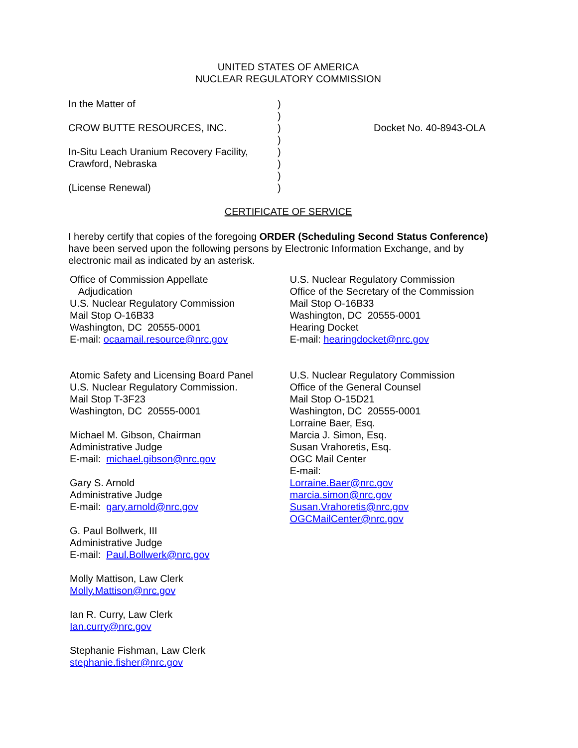UNITED STATES OF AMERICA
NUCLEAR REGULATORY COMMISSION
| In the Matter of | ) | |
| | ) | |
| CROW BUTTE RESOURCES, INC. | ) | Docket No. 40-8943-OLA |
| | ) | |
| In-Situ Leach Uranium Recovery Facility, | ) | |
| Crawford, Nebraska | ) | |
| | ) | |
| (License Renewal) | ) | |
CERTIFICATE OF SERVICE
I hereby certify that copies of the foregoing ORDER (Scheduling Second Status Conference) have been served upon the following persons by Electronic Information Exchange, and by electronic mail as indicated by an asterisk.
Office of Commission Appellate
Adjudication
U.S. Nuclear Regulatory Commission
Mail Stop O-16B33
Washington, DC 20555-0001
E-mail: ocaamail.resource@nrc.gov
Atomic Safety and Licensing Board Panel
U.S. Nuclear Regulatory Commission.
Mail Stop T-3F23
Washington, DC 20555-0001
Michael M. Gibson, Chairman
Administrative Judge
E-mail: michael.gibson@nrc.gov
Gary S. Arnold
Administrative Judge
E-mail: gary.arnold@nrc.gov
G. Paul Bollwerk, III
Administrative Judge
E-mail: Paul.Bollwerk@nrc.gov
Molly Mattison, Law Clerk
Molly.Mattison@nrc.gov
Ian R. Curry, Law Clerk
Ian.curry@nrc.gov
Stephanie Fishman, Law Clerk
stephanie.fisher@nrc.gov
U.S. Nuclear Regulatory Commission
Office of the Secretary of the Commission
Mail Stop O-16B33
Washington, DC 20555-0001
Hearing Docket
E-mail: hearingdocket@nrc.gov
U.S. Nuclear Regulatory Commission
Office of the General Counsel
Mail Stop O-15D21
Washington, DC 20555-0001
Lorraine Baer, Esq.
Marcia J. Simon, Esq.
Susan Vrahoretis, Esq.
OGC Mail Center
E-mail:
Lorraine.Baer@nrc.gov
marcia.simon@nrc.gov
Susan.Vrahoretis@nrc.gov
OGCMailCenter@nrc.gov